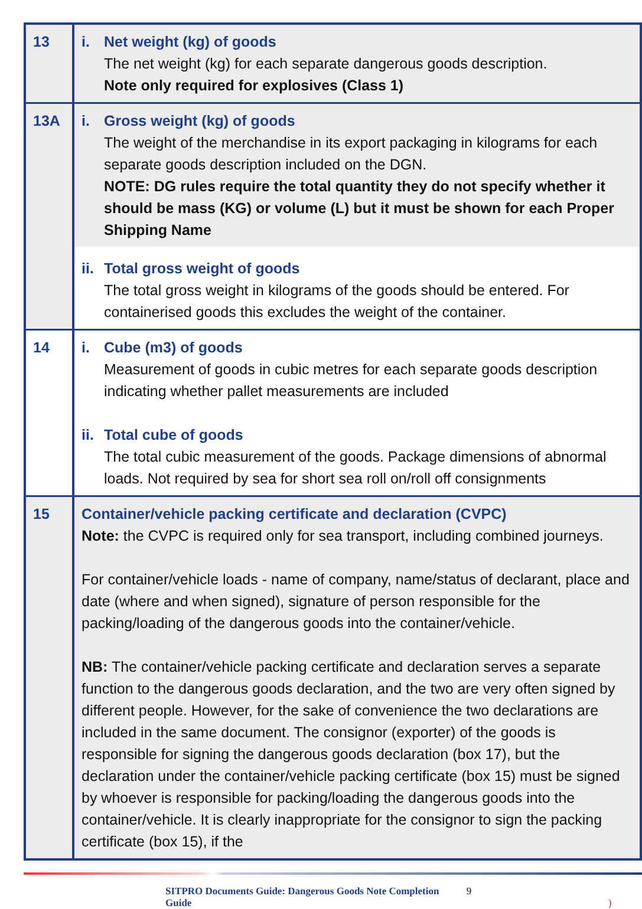| 13 | i. Net weight (kg) of goods The net weight (kg) for each separate dangerous goods description. Note only required for explosives (Class 1) |
| 13A | i. Gross weight (kg) of goods The weight of the merchandise in its export packaging in kilograms for each separate goods description included on the DGN. NOTE: DG rules require the total quantity they do not specify whether it should be mass (KG) or volume (L) but it must be shown for each Proper Shipping Name |
| | ii. Total gross weight of goods The total gross weight in kilograms of the goods should be entered. For containerised goods this excludes the weight of the container. |
| 14 | i. Cube (m3) of goods Measurement of goods in cubic metres for each separate goods description indicating whether pallet measurements are included ii. Total cube of goods The total cubic measurement of the goods. Package dimensions of abnormal loads. Not required by sea for short sea roll on/roll off consignments |
| 15 | Container/vehicle packing certificate and declaration (CVPC) Note: the CVPC is required only for sea transport, including combined journeys. For container/vehicle loads - name of company, name/status of declarant, place and date (where and when signed), signature of person responsible for the packing/loading of the dangerous goods into the container/vehicle. NB: The container/vehicle packing certificate and declaration serves a separate function to the dangerous goods declaration, and the two are very often signed by different people. However, for the sake of convenience the two declarations are included in the same document. The consignor (exporter) of the goods is responsible for signing the dangerous goods declaration (box 17), but the declaration under the container/vehicle packing certificate (box 15) must be signed by whoever is responsible for packing/loading the dangerous goods into the container/vehicle. It is clearly inappropriate for the consignor to sign the packing certificate (box 15), if the |
SITPRO Documents Guide: Dangerous Goods Note Completion Guide 9 )